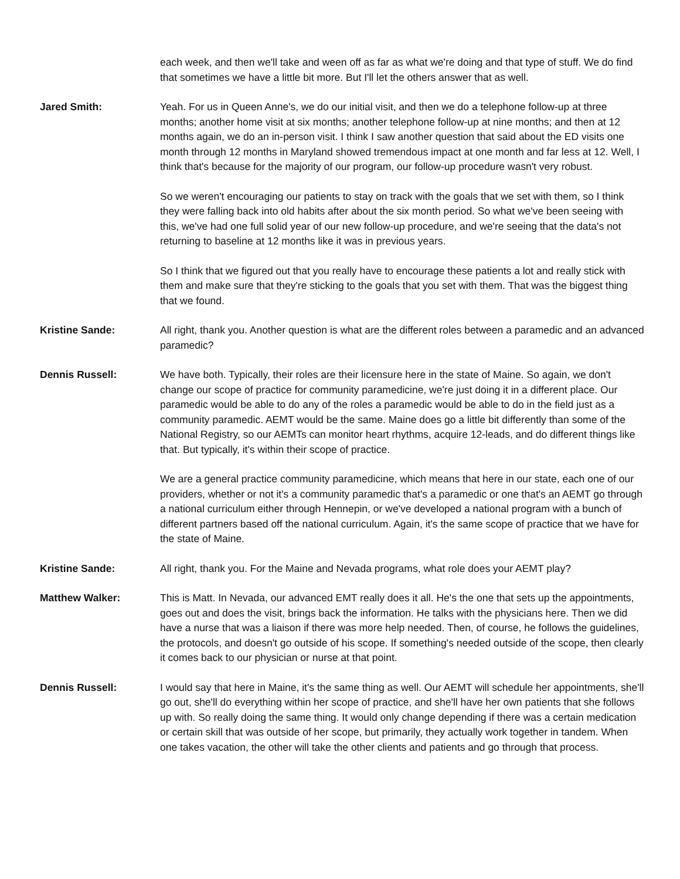each week, and then we'll take and ween off as far as what we're doing and that type of stuff. We do find that sometimes we have a little bit more. But I'll let the others answer that as well.
Jared Smith: Yeah. For us in Queen Anne's, we do our initial visit, and then we do a telephone follow-up at three months; another home visit at six months; another telephone follow-up at nine months; and then at 12 months again, we do an in-person visit. I think I saw another question that said about the ED visits one month through 12 months in Maryland showed tremendous impact at one month and far less at 12. Well, I think that's because for the majority of our program, our follow-up procedure wasn't very robust.
So we weren't encouraging our patients to stay on track with the goals that we set with them, so I think they were falling back into old habits after about the six month period. So what we've been seeing with this, we've had one full solid year of our new follow-up procedure, and we're seeing that the data's not returning to baseline at 12 months like it was in previous years.
So I think that we figured out that you really have to encourage these patients a lot and really stick with them and make sure that they're sticking to the goals that you set with them. That was the biggest thing that we found.
Kristine Sande: All right, thank you. Another question is what are the different roles between a paramedic and an advanced paramedic?
Dennis Russell: We have both. Typically, their roles are their licensure here in the state of Maine. So again, we don't change our scope of practice for community paramedicine, we're just doing it in a different place. Our paramedic would be able to do any of the roles a paramedic would be able to do in the field just as a community paramedic. AEMT would be the same. Maine does go a little bit differently than some of the National Registry, so our AEMTs can monitor heart rhythms, acquire 12-leads, and do different things like that. But typically, it's within their scope of practice.
We are a general practice community paramedicine, which means that here in our state, each one of our providers, whether or not it's a community paramedic that's a paramedic or one that's an AEMT go through a national curriculum either through Hennepin, or we've developed a national program with a bunch of different partners based off the national curriculum. Again, it's the same scope of practice that we have for the state of Maine.
Kristine Sande: All right, thank you. For the Maine and Nevada programs, what role does your AEMT play?
Matthew Walker: This is Matt. In Nevada, our advanced EMT really does it all. He's the one that sets up the appointments, goes out and does the visit, brings back the information. He talks with the physicians here. Then we did have a nurse that was a liaison if there was more help needed. Then, of course, he follows the guidelines, the protocols, and doesn't go outside of his scope. If something's needed outside of the scope, then clearly it comes back to our physician or nurse at that point.
Dennis Russell: I would say that here in Maine, it's the same thing as well. Our AEMT will schedule her appointments, she'll go out, she'll do everything within her scope of practice, and she'll have her own patients that she follows up with. So really doing the same thing. It would only change depending if there was a certain medication or certain skill that was outside of her scope, but primarily, they actually work together in tandem. When one takes vacation, the other will take the other clients and patients and go through that process.